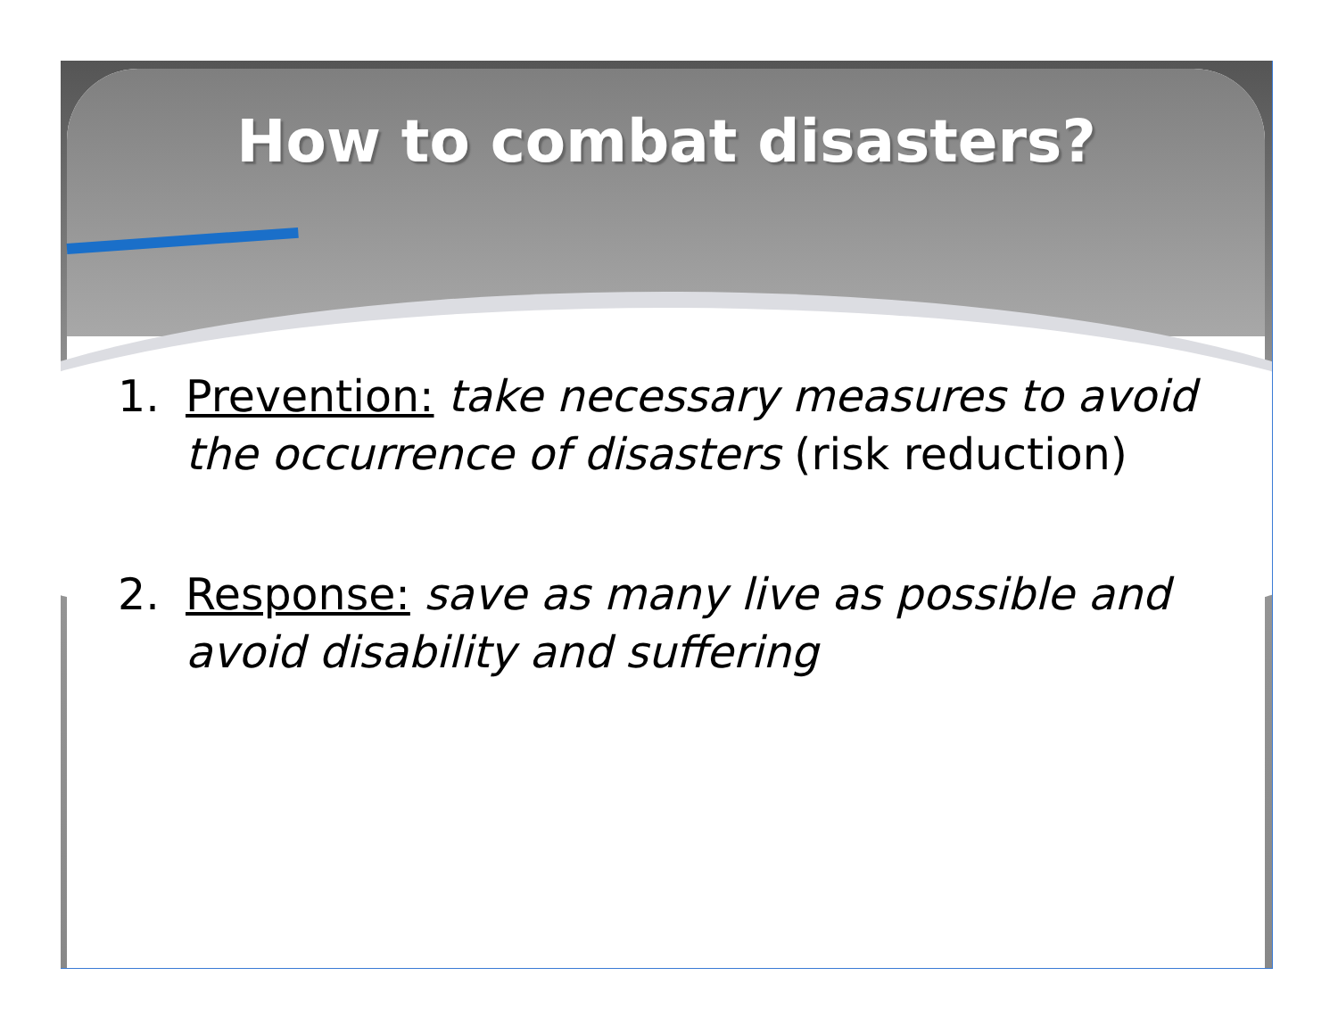How to combat disasters?
1. Prevention: take necessary measures to avoid the occurrence of disasters (risk reduction)
2. Response: save as many live as possible and avoid disability and suffering